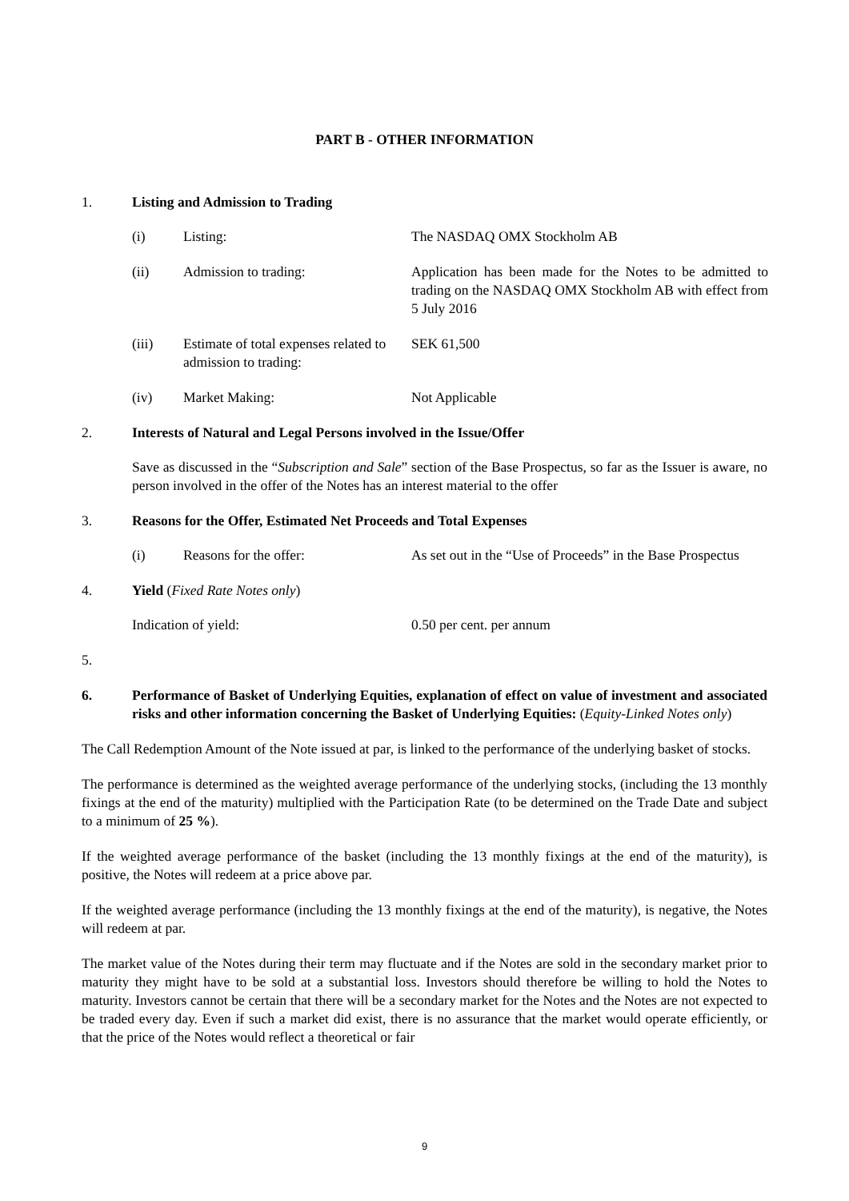PART B - OTHER INFORMATION
1. Listing and Admission to Trading
| (i) | Listing: | The NASDAQ OMX Stockholm AB |
| (ii) | Admission to trading: | Application has been made for the Notes to be admitted to trading on the NASDAQ OMX Stockholm AB with effect from 5 July 2016 |
| (iii) | Estimate of total expenses related to admission to trading: | SEK 61,500 |
| (iv) | Market Making: | Not Applicable |
2. Interests of Natural and Legal Persons involved in the Issue/Offer
Save as discussed in the “Subscription and Sale” section of the Base Prospectus, so far as the Issuer is aware, no person involved in the offer of the Notes has an interest material to the offer
3. Reasons for the Offer, Estimated Net Proceeds and Total Expenses
| (i) | Reasons for the offer: | As set out in the “Use of Proceeds” in the Base Prospectus |
4. Yield (Fixed Rate Notes only)
| Indication of yield: | 0.50 per cent. per annum |
5.
6. Performance of Basket of Underlying Equities, explanation of effect on value of investment and associated risks and other information concerning the Basket of Underlying Equities: (Equity-Linked Notes only)
The Call Redemption Amount of the Note issued at par, is linked to the performance of the underlying basket of stocks.
The performance is determined as the weighted average performance of the underlying stocks, (including the 13 monthly fixings at the end of the maturity) multiplied with the Participation Rate (to be determined on the Trade Date and subject to a minimum of 25 %).
If the weighted average performance of the basket (including the 13 monthly fixings at the end of the maturity), is positive, the Notes will redeem at a price above par.
If the weighted average performance (including the 13 monthly fixings at the end of the maturity), is negative, the Notes will redeem at par.
The market value of the Notes during their term may fluctuate and if the Notes are sold in the secondary market prior to maturity they might have to be sold at a substantial loss. Investors should therefore be willing to hold the Notes to maturity. Investors cannot be certain that there will be a secondary market for the Notes and the Notes are not expected to be traded every day. Even if such a market did exist, there is no assurance that the market would operate efficiently, or that the price of the Notes would reflect a theoretical or fair
9